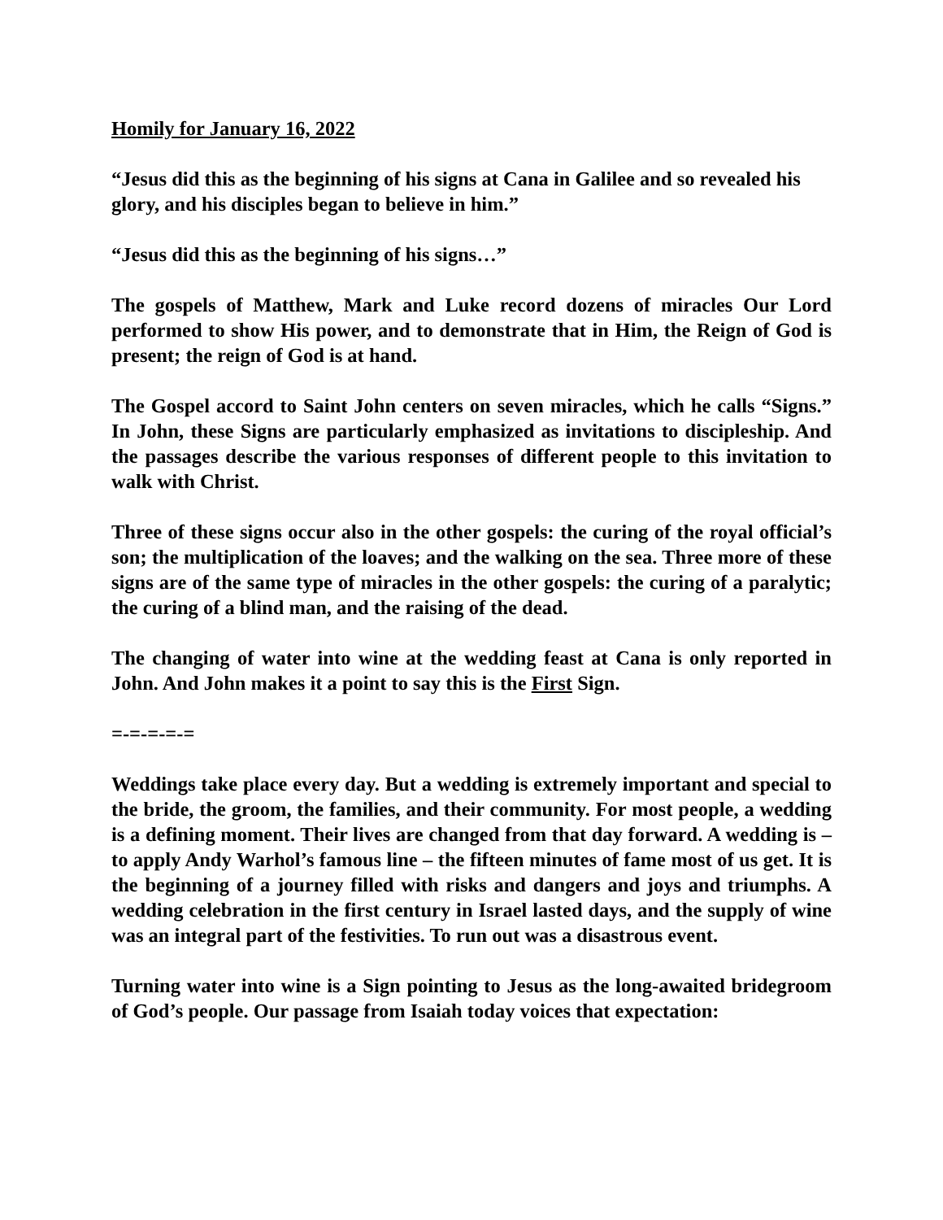Homily for January 16, 2022
“Jesus did this as the beginning of his signs at Cana in Galilee and so revealed his glory, and his disciples began to believe in him.”
“Jesus did this as the beginning of his signs…”
The gospels of Matthew, Mark and Luke record dozens of miracles Our Lord performed to show His power, and to demonstrate that in Him, the Reign of God is present; the reign of God is at hand.
The Gospel accord to Saint John centers on seven miracles, which he calls “Signs.” In John, these Signs are particularly emphasized as invitations to discipleship. And the passages describe the various responses of different people to this invitation to walk with Christ.
Three of these signs occur also in the other gospels: the curing of the royal official’s son; the multiplication of the loaves; and the walking on the sea. Three more of these signs are of the same type of miracles in the other gospels: the curing of a paralytic; the curing of a blind man, and the raising of the dead.
The changing of water into wine at the wedding feast at Cana is only reported in John. And John makes it a point to say this is the First Sign.
=-=-=-=-=
Weddings take place every day. But a wedding is extremely important and special to the bride, the groom, the families, and their community. For most people, a wedding is a defining moment. Their lives are changed from that day forward. A wedding is – to apply Andy Warhol’s famous line – the fifteen minutes of fame most of us get. It is the beginning of a journey filled with risks and dangers and joys and triumphs. A wedding celebration in the first century in Israel lasted days, and the supply of wine was an integral part of the festivities. To run out was a disastrous event.
Turning water into wine is a Sign pointing to Jesus as the long-awaited bridegroom of God’s people. Our passage from Isaiah today voices that expectation: